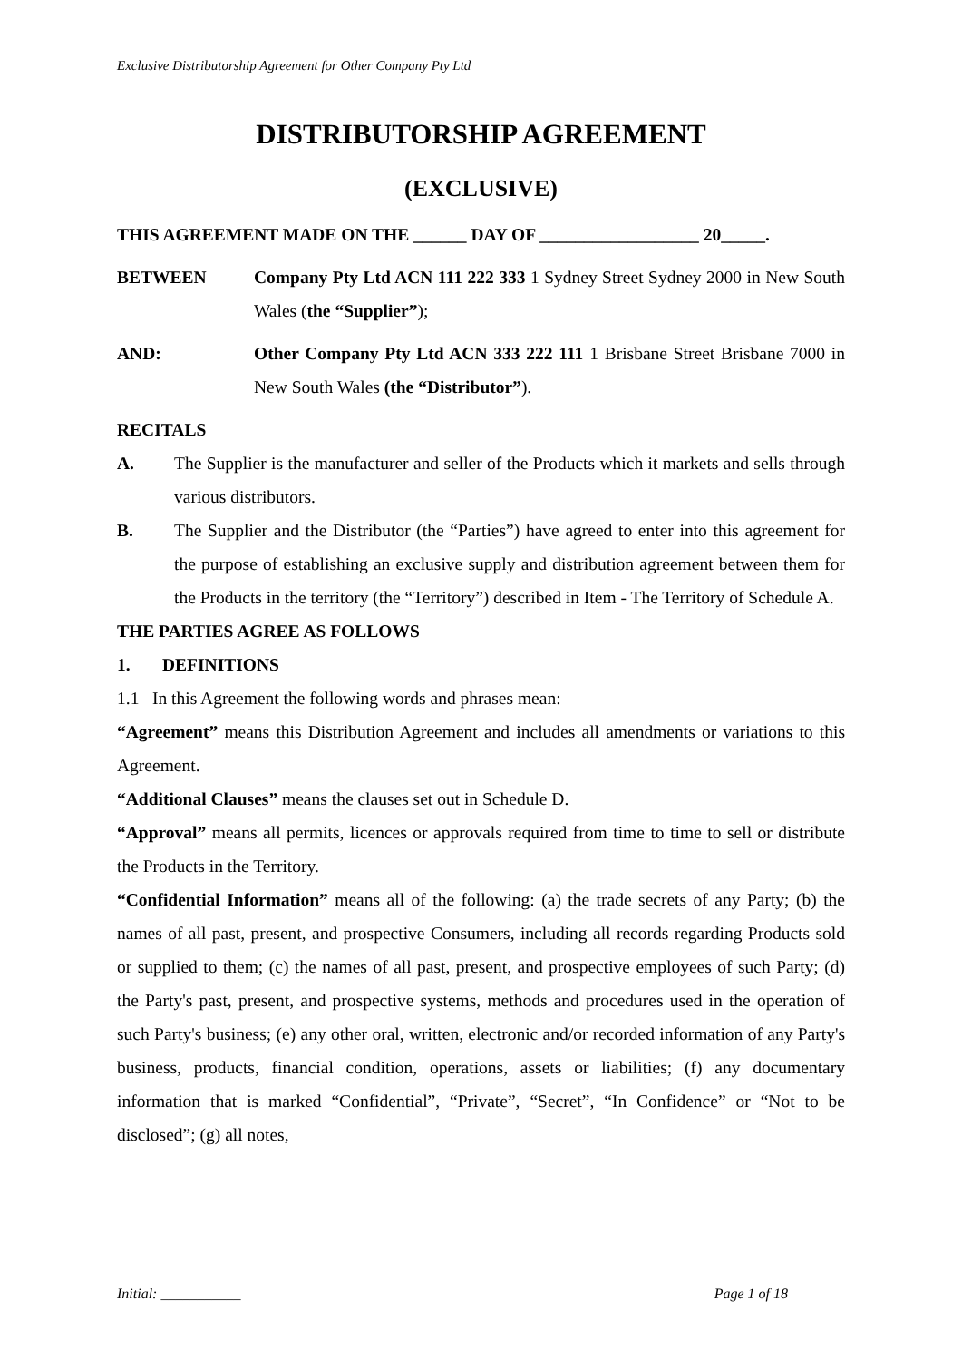Exclusive Distributorship Agreement for Other Company Pty Ltd
DISTRIBUTORSHIP AGREEMENT
(EXCLUSIVE)
THIS AGREEMENT MADE ON THE ______ DAY OF __________________ 20_____.
BETWEEN Company Pty Ltd ACN 111 222 333 1 Sydney Street Sydney 2000 in New South Wales (the “Supplier”);
AND: Other Company Pty Ltd ACN 333 222 111 1 Brisbane Street Brisbane 7000 in New South Wales (the “Distributor”).
RECITALS
A. The Supplier is the manufacturer and seller of the Products which it markets and sells through various distributors.
B. The Supplier and the Distributor (the “Parties”) have agreed to enter into this agreement for the purpose of establishing an exclusive supply and distribution agreement between them for the Products in the territory (the “Territory”) described in Item - The Territory of Schedule A.
THE PARTIES AGREE AS FOLLOWS
1. DEFINITIONS
1.1 In this Agreement the following words and phrases mean:
“Agreement” means this Distribution Agreement and includes all amendments or variations to this Agreement.
“Additional Clauses” means the clauses set out in Schedule D.
“Approval” means all permits, licences or approvals required from time to time to sell or distribute the Products in the Territory.
“Confidential Information” means all of the following: (a) the trade secrets of any Party; (b) the names of all past, present, and prospective Consumers, including all records regarding Products sold or supplied to them; (c) the names of all past, present, and prospective employees of such Party; (d) the Party's past, present, and prospective systems, methods and procedures used in the operation of such Party's business; (e) any other oral, written, electronic and/or recorded information of any Party's business, products, financial condition, operations, assets or liabilities; (f) any documentary information that is marked “Confidential”, “Private”, “Secret”, “In Confidence” or “Not to be disclosed”; (g) all notes,
Initial: ___________ Page 1 of 18